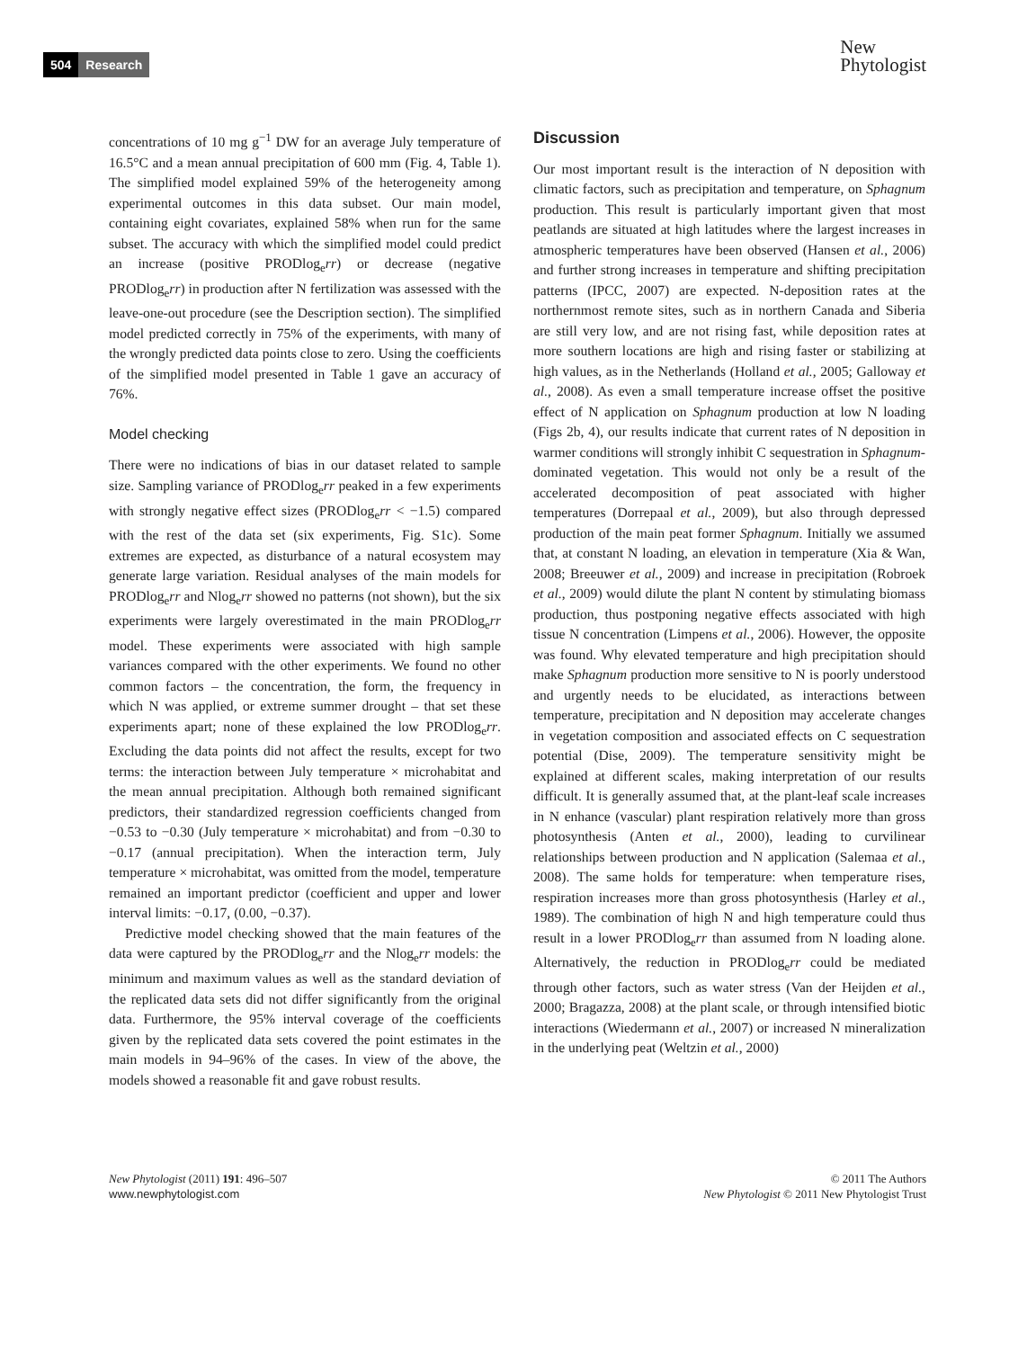504 Research
New
Phytologist
concentrations of 10 mg g<sup>−1</sup> DW for an average July temperature of 16.5°C and a mean annual precipitation of 600 mm (Fig. 4, Table 1). The simplified model explained 59% of the heterogeneity among experimental outcomes in this data subset. Our main model, containing eight covariates, explained 58% when run for the same subset. The accuracy with which the simplified model could predict an increase (positive PRODlog<sub>e</sub>rr) or decrease (negative PRODlog<sub>e</sub>rr) in production after N fertilization was assessed with the leave-one-out procedure (see the Description section). The simplified model predicted correctly in 75% of the experiments, with many of the wrongly predicted data points close to zero. Using the coefficients of the simplified model presented in Table 1 gave an accuracy of 76%.
Model checking
There were no indications of bias in our dataset related to sample size. Sampling variance of PRODlog<sub>e</sub>rr peaked in a few experiments with strongly negative effect sizes (PRODlog<sub>e</sub>rr < −1.5) compared with the rest of the data set (six experiments, Fig. S1c). Some extremes are expected, as disturbance of a natural ecosystem may generate large variation. Residual analyses of the main models for PRODlog<sub>e</sub>rr and Nlog<sub>e</sub>rr showed no patterns (not shown), but the six experiments were largely overestimated in the main PRODlog<sub>e</sub>rr model. These experiments were associated with high sample variances compared with the other experiments. We found no other common factors – the concentration, the form, the frequency in which N was applied, or extreme summer drought – that set these experiments apart; none of these explained the low PRODlog<sub>e</sub>rr. Excluding the data points did not affect the results, except for two terms: the interaction between July temperature × microhabitat and the mean annual precipitation. Although both remained significant predictors, their standardized regression coefficients changed from −0.53 to −0.30 (July temperature × microhabitat) and from −0.30 to −0.17 (annual precipitation). When the interaction term, July temperature × microhabitat, was omitted from the model, temperature remained an important predictor (coefficient and upper and lower interval limits: −0.17, (0.00, −0.37).
Predictive model checking showed that the main features of the data were captured by the PRODlog<sub>e</sub>rr and the Nlog<sub>e</sub>rr models: the minimum and maximum values as well as the standard deviation of the replicated data sets did not differ significantly from the original data. Furthermore, the 95% interval coverage of the coefficients given by the replicated data sets covered the point estimates in the main models in 94–96% of the cases. In view of the above, the models showed a reasonable fit and gave robust results.
Discussion
Our most important result is the interaction of N deposition with climatic factors, such as precipitation and temperature, on Sphagnum production. This result is particularly important given that most peatlands are situated at high latitudes where the largest increases in atmospheric temperatures have been observed (Hansen et al., 2006) and further strong increases in temperature and shifting precipitation patterns (IPCC, 2007) are expected. N-deposition rates at the northernmost remote sites, such as in northern Canada and Siberia are still very low, and are not rising fast, while deposition rates at more southern locations are high and rising faster or stabilizing at high values, as in the Netherlands (Holland et al., 2005; Galloway et al., 2008). As even a small temperature increase offset the positive effect of N application on Sphagnum production at low N loading (Figs 2b, 4), our results indicate that current rates of N deposition in warmer conditions will strongly inhibit C sequestration in Sphagnum-dominated vegetation. This would not only be a result of the accelerated decomposition of peat associated with higher temperatures (Dorrepaal et al., 2009), but also through depressed production of the main peat former Sphagnum. Initially we assumed that, at constant N loading, an elevation in temperature (Xia & Wan, 2008; Breeuwer et al., 2009) and increase in precipitation (Robroek et al., 2009) would dilute the plant N content by stimulating biomass production, thus postponing negative effects associated with high tissue N concentration (Limpens et al., 2006). However, the opposite was found. Why elevated temperature and high precipitation should make Sphagnum production more sensitive to N is poorly understood and urgently needs to be elucidated, as interactions between temperature, precipitation and N deposition may accelerate changes in vegetation composition and associated effects on C sequestration potential (Dise, 2009). The temperature sensitivity might be explained at different scales, making interpretation of our results difficult. It is generally assumed that, at the plant-leaf scale increases in N enhance (vascular) plant respiration relatively more than gross photosynthesis (Anten et al., 2000), leading to curvilinear relationships between production and N application (Salemaa et al., 2008). The same holds for temperature: when temperature rises, respiration increases more than gross photosynthesis (Harley et al., 1989). The combination of high N and high temperature could thus result in a lower PRODlog<sub>e</sub>rr than assumed from N loading alone. Alternatively, the reduction in PRODlog<sub>e</sub>rr could be mediated through other factors, such as water stress (Van der Heijden et al., 2000; Bragazza, 2008) at the plant scale, or through intensified biotic interactions (Wiedermann et al., 2007) or increased N mineralization in the underlying peat (Weltzin et al., 2000)
New Phytologist (2011) 191: 496–507
www.newphytologist.com
© 2011 The Authors
New Phytologist © 2011 New Phytologist Trust